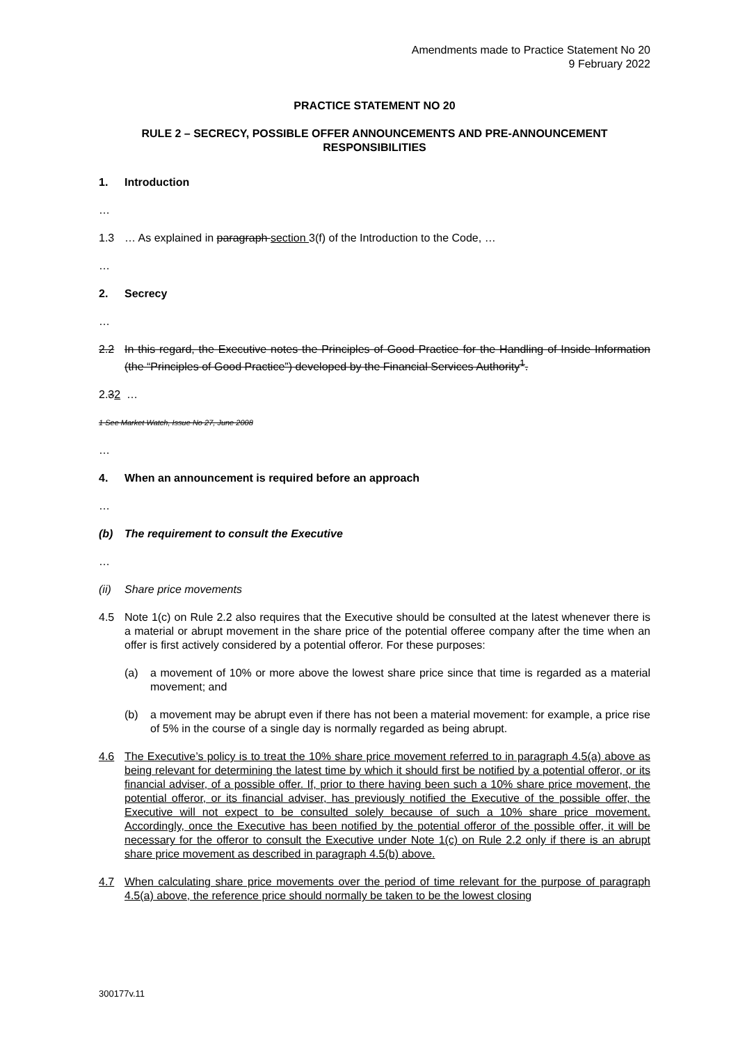Amendments made to Practice Statement No 20
9 February 2022
PRACTICE STATEMENT NO 20
RULE 2 – SECRECY, POSSIBLE OFFER ANNOUNCEMENTS AND PRE-ANNOUNCEMENT RESPONSIBILITIES
1. Introduction
…
1.3 … As explained in paragraph section 3(f) of the Introduction to the Code, …
…
2. Secrecy
…
2.2 In this regard, the Executive notes the Principles of Good Practice for the Handling of Inside Information (the “Principles of Good Practice”) developed by the Financial Services Authority<sup>1</sup>.
2.32 …
1 See Market Watch, Issue No 27, June 2008
…
4. When an announcement is required before an approach
…
(b) The requirement to consult the Executive
…
(ii) Share price movements
4.5 Note 1(c) on Rule 2.2 also requires that the Executive should be consulted at the latest whenever there is a material or abrupt movement in the share price of the potential offeree company after the time when an offer is first actively considered by a potential offeror. For these purposes:
(a) a movement of 10% or more above the lowest share price since that time is regarded as a material movement; and
(b) a movement may be abrupt even if there has not been a material movement: for example, a price rise of 5% in the course of a single day is normally regarded as being abrupt.
4.6 The Executive’s policy is to treat the 10% share price movement referred to in paragraph 4.5(a) above as being relevant for determining the latest time by which it should first be notified by a potential offeror, or its financial adviser, of a possible offer. If, prior to there having been such a 10% share price movement, the potential offeror, or its financial adviser, has previously notified the Executive of the possible offer, the Executive will not expect to be consulted solely because of such a 10% share price movement. Accordingly, once the Executive has been notified by the potential offeror of the possible offer, it will be necessary for the offeror to consult the Executive under Note 1(c) on Rule 2.2 only if there is an abrupt share price movement as described in paragraph 4.5(b) above.
4.7 When calculating share price movements over the period of time relevant for the purpose of paragraph 4.5(a) above, the reference price should normally be taken to be the lowest closing
300177v.11